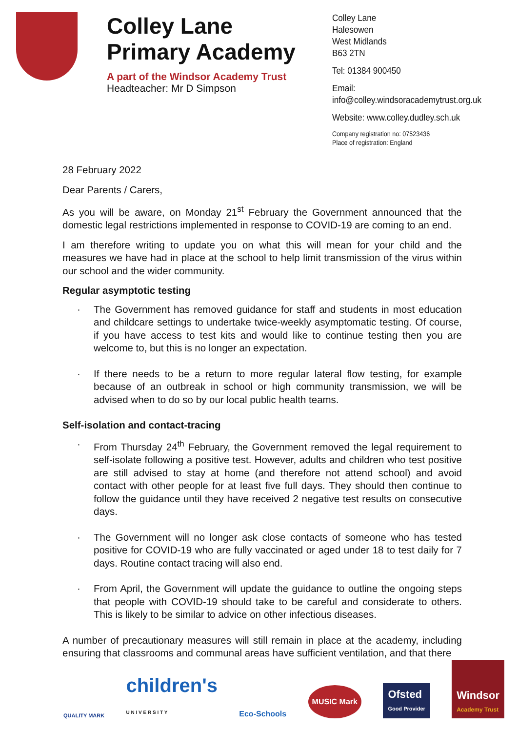Colley Lane
Primary Academy
A part of the Windsor Academy Trust
Headteacher: Mr D Simpson
Colley Lane
Halesowen
West Midlands
B63 2TN
Tel: 01384 900450
Email:
info@colley.windsoracademytrust.org.uk
Website: www.colley.dudley.sch.uk
Company registration no: 07523436
Place of registration: England
28 February 2022
Dear Parents / Carers,
As you will be aware, on Monday 21<sup>st</sup> February the Government announced that the domestic legal restrictions implemented in response to COVID-19 are coming to an end.
I am therefore writing to update you on what this will mean for your child and the measures we have had in place at the school to help limit transmission of the virus within our school and the wider community.
Regular asymptotic testing
· The Government has removed guidance for staff and students in most education and childcare settings to undertake twice-weekly asymptomatic testing. Of course, if you have access to test kits and would like to continue testing then you are welcome to, but this is no longer an expectation.
· If there needs to be a return to more regular lateral flow testing, for example because of an outbreak in school or high community transmission, we will be advised when to do so by our local public health teams.
Self-isolation and contact-tracing
· From Thursday 24<sup>th</sup> February, the Government removed the legal requirement to self-isolate following a positive test. However, adults and children who test positive are still advised to stay at home (and therefore not attend school) and avoid contact with other people for at least five full days. They should then continue to follow the guidance until they have received 2 negative test results on consecutive days.
· The Government will no longer ask close contacts of someone who has tested positive for COVID-19 who are fully vaccinated or aged under 18 to test daily for 7 days. Routine contact tracing will also end.
· From April, the Government will update the guidance to outline the ongoing steps that people with COVID-19 should take to be careful and considerate to others. This is likely to be similar to advice on other infectious diseases.
A number of precautionary measures will still remain in place at the academy, including ensuring that classrooms and communal areas have sufficient ventilation, and that there
QUALITY MARK children's
U N I V E R S I T Y Eco-Schools MUSIC Mark Ofsted
Good Provider Windsor
Academy Trust